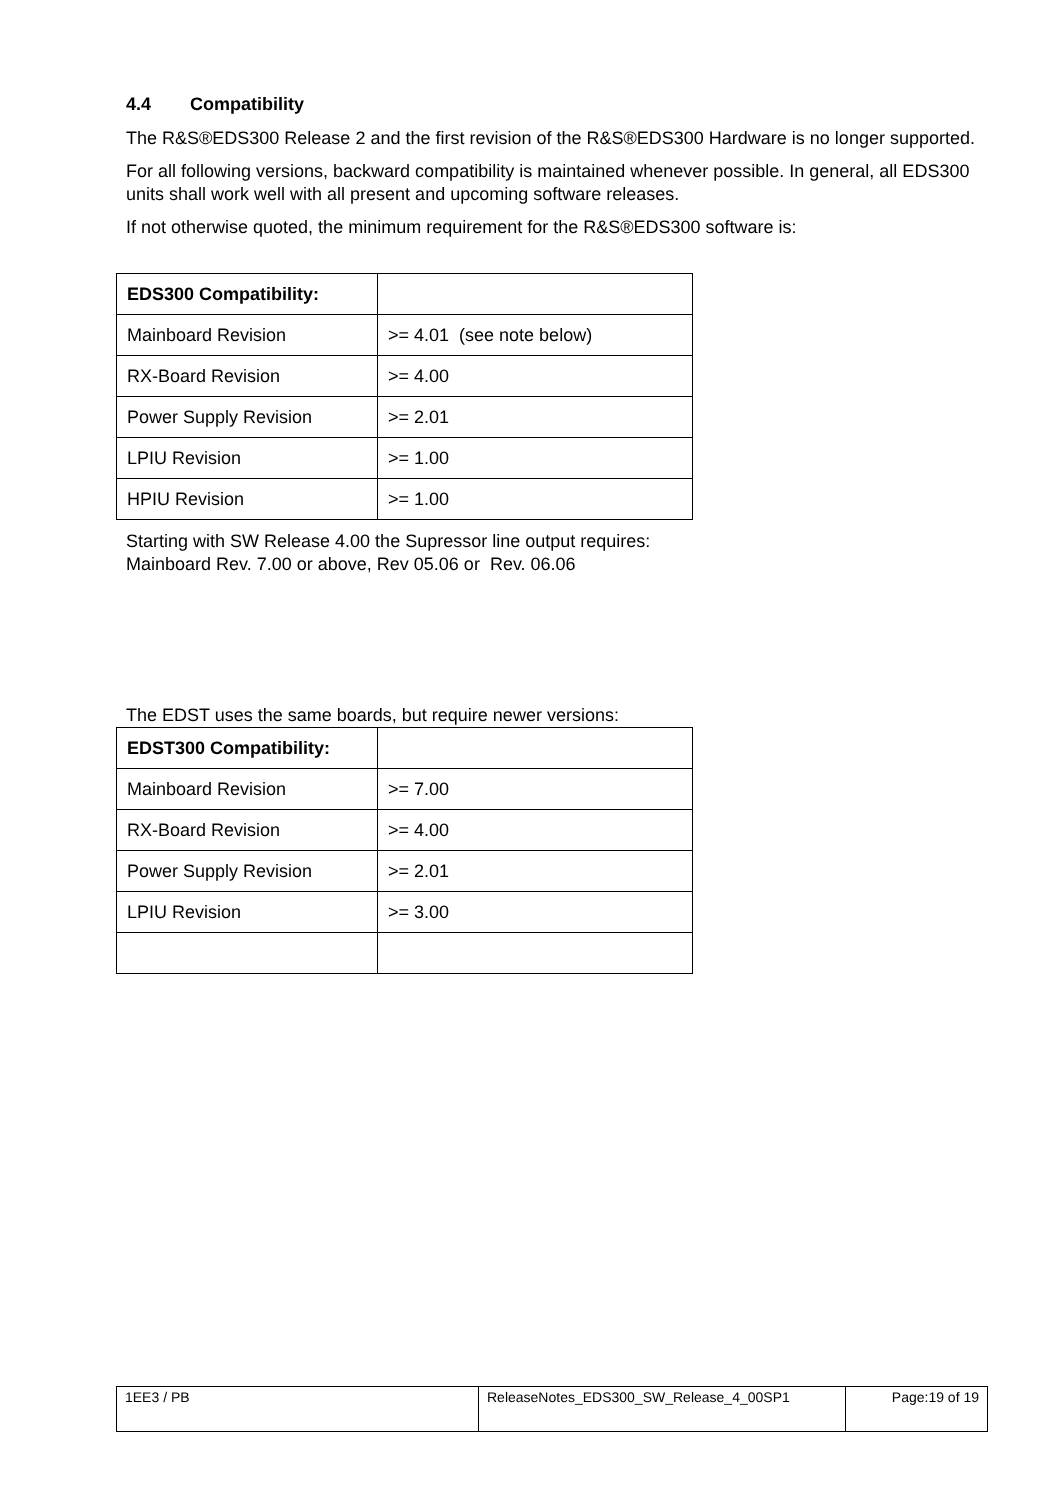4.4 Compatibility
The R&S®EDS300 Release 2 and the first revision of the R&S®EDS300 Hardware is no longer supported.
For all following versions, backward compatibility is maintained whenever possible. In general, all EDS300 units shall work well with all present and upcoming software releases.
If not otherwise quoted, the minimum requirement for the R&S®EDS300 software is:
| EDS300 Compatibility: | |
| Mainboard Revision | >= 4.01 (see note below) |
| RX-Board Revision | >= 4.00 |
| Power Supply Revision | >= 2.01 |
| LPIU Revision | >= 1.00 |
| HPIU Revision | >= 1.00 |
Starting with SW Release 4.00 the Supressor line output requires:
Mainboard Rev. 7.00 or above, Rev 05.06 or Rev. 06.06
The EDST uses the same boards, but require newer versions:
| EDST300 Compatibility: | |
| Mainboard Revision | >= 7.00 |
| RX-Board Revision | >= 4.00 |
| Power Supply Revision | >= 2.01 |
| LPIU Revision | >= 3.00 |
| 1EE3 / PB | ReleaseNotes_EDS300_SW_Release_4_00SP1 | Page:19 of 19 |